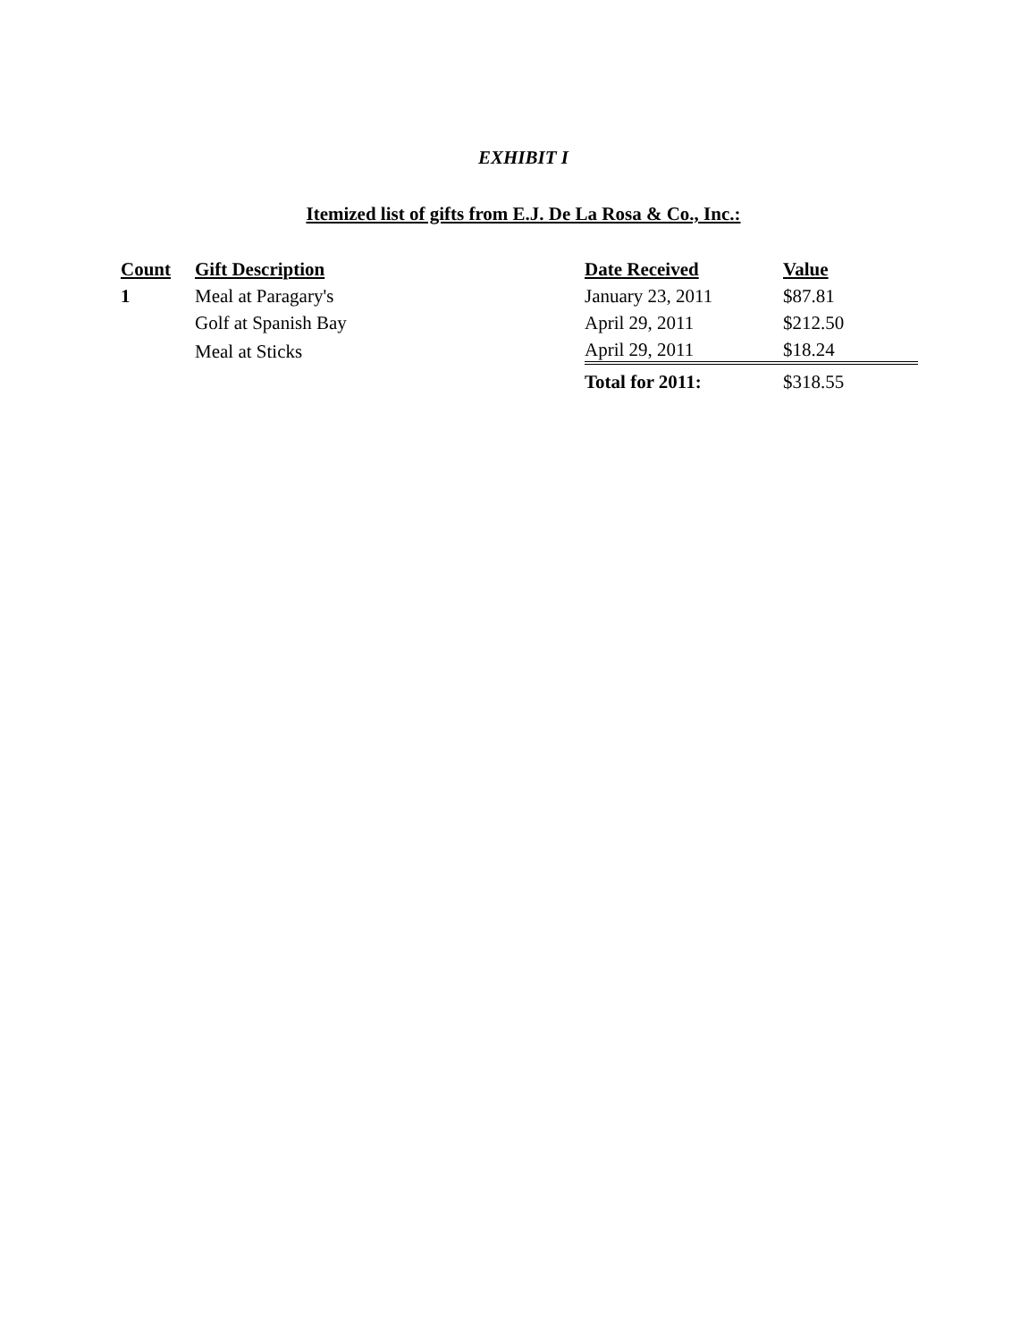EXHIBIT I
Itemized list of gifts from E.J. De La Rosa & Co., Inc.:
| Count | Gift Description | Date Received | Value |
| --- | --- | --- | --- |
| 1 | Meal at Paragary's | January 23, 2011 | $87.81 |
| | Golf at Spanish Bay | April 29, 2011 | $212.50 |
| | Meal at Sticks | April 29, 2011 | $18.24 |
| | | Total for 2011: | $318.55 |